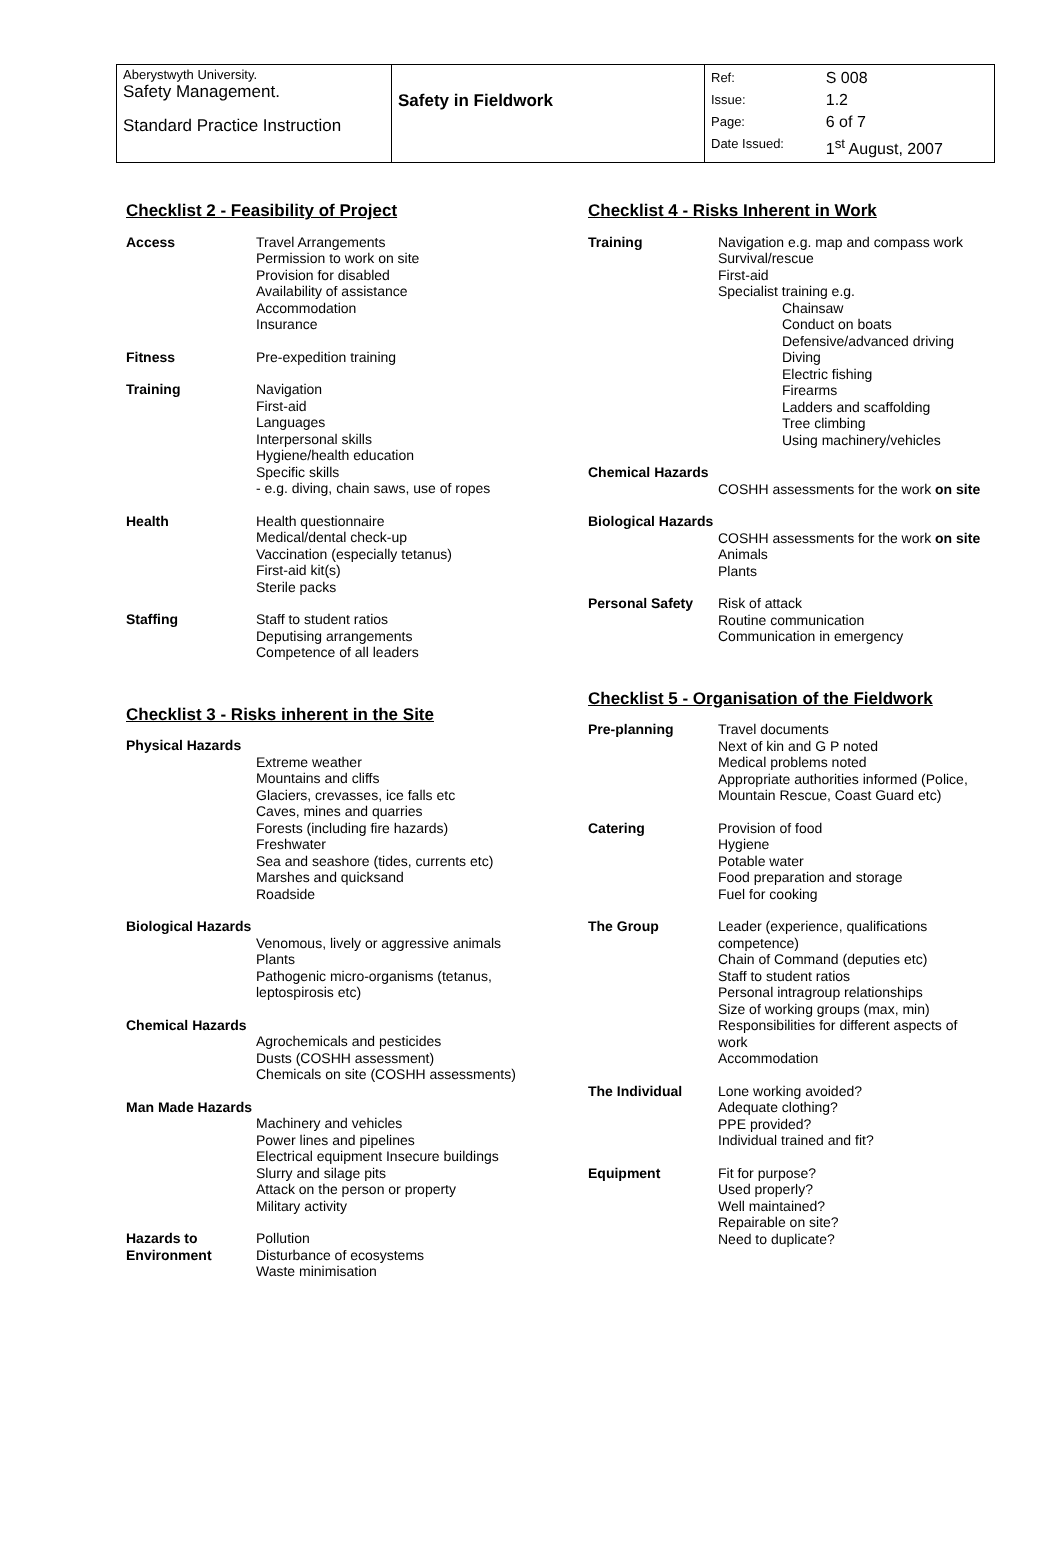| Aberystwyth University. Safety Management. Standard Practice Instruction | Safety in Fieldwork | Ref: Issue: Page: Date Issued: | S 008 1.2 6 of 7 1<sup>st</sup> August, 2007 |
Checklist 2 - Feasibility of Project
| Access | Travel Arrangements Permission to work on site Provision for disabled Availability of assistance Accommodation Insurance |
| Fitness | Pre-expedition training |
| Training | Navigation First-aid Languages Interpersonal skills Hygiene/health education Specific skills - e.g. diving, chain saws, use of ropes |
| Health | Health questionnaire Medical/dental check-up Vaccination (especially tetanus) First-aid kit(s) Sterile packs |
| Staffing | Staff to student ratios Deputising arrangements Competence of all leaders |
Checklist 3 - Risks inherent in the Site
| Physical Hazards | |
| | Extreme weather Mountains and cliffs Glaciers, crevasses, ice falls etc Caves, mines and quarries Forests (including fire hazards) Freshwater Sea and seashore (tides, currents etc) Marshes and quicksand Roadside |
| Biological Hazards | |
| | Venomous, lively or aggressive animals Plants Pathogenic micro-organisms (tetanus, leptospirosis etc) |
| Chemical Hazards | |
| | Agrochemicals and pesticides Dusts (COSHH assessment) Chemicals on site (COSHH assessments) |
| Man Made Hazards | |
| | Machinery and vehicles Power lines and pipelines Electrical equipment Insecure buildings Slurry and silage pits Attack on the person or property Military activity |
| Hazards to Environment | Pollution Disturbance of ecosystems Waste minimisation |
Checklist 4 - Risks Inherent in Work
| Training | Navigation e.g. map and compass work Survival/rescue First-aid Specialist training e.g. Chainsaw Conduct on boats Defensive/advanced driving Diving Electric fishing Firearms Ladders and scaffolding Tree climbing Using machinery/vehicles |
| Chemical Hazards | |
| | COSHH assessments for the work on site |
| Biological Hazards | |
| | COSHH assessments for the work on site Animals Plants |
| Personal Safety | Risk of attack Routine communication Communication in emergency |
Checklist 5 - Organisation of the Fieldwork
| Pre-planning | Travel documents Next of kin and G P noted Medical problems noted Appropriate authorities informed (Police, Mountain Rescue, Coast Guard etc) |
| Catering | Provision of food Hygiene Potable water Food preparation and storage Fuel for cooking |
| The Group | Leader (experience, qualifications competence) Chain of Command (deputies etc) Staff to student ratios Personal intragroup relationships Size of working groups (max, min) Responsibilities for different aspects of work Accommodation |
| The Individual | Lone working avoided? Adequate clothing? PPE provided? Individual trained and fit? |
| Equipment | Fit for purpose? Used properly? Well maintained? Repairable on site? Need to duplicate? |